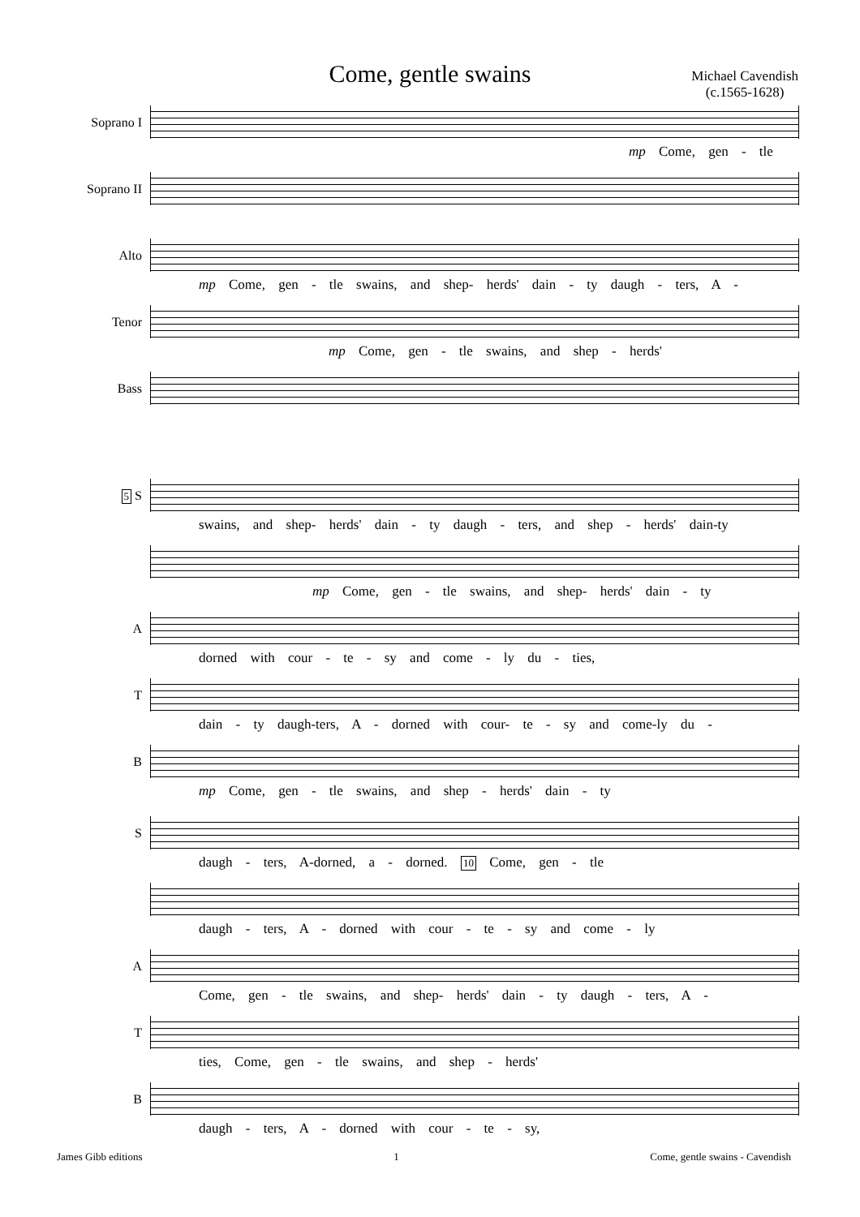Come, gentle swains
Michael Cavendish
(c.1565-1628)
Soprano I
mp Come, gen - tle
Soprano II
Alto
mp Come, gen - tle swains, and shep- herds' dain - ty daugh - ters, A -
Tenor
mp Come, gen - tle swains, and shep - herds'
Bass
5 S
swains, and shep- herds' dain - ty daugh - ters, and shep - herds' dain-ty
mp Come, gen - tle swains, and shep- herds' dain - ty
A
dorned with cour - te - sy and come - ly du - ties,
T
dain - ty daugh-ters, A - dorned with cour- te - sy and come-ly du -
B
mp Come, gen - tle swains, and shep - herds' dain - ty
S
daugh - ters, A-dorned, a - dorned. 10 Come, gen - tle
daugh - ters, A - dorned with cour - te - sy and come - ly
A
Come, gen - tle swains, and shep- herds' dain - ty daugh - ters, A -
T
ties, Come, gen - tle swains, and shep - herds'
B
daugh - ters, A - dorned with cour - te - sy,
James Gibb editions 1 Come, gentle swains - Cavendish